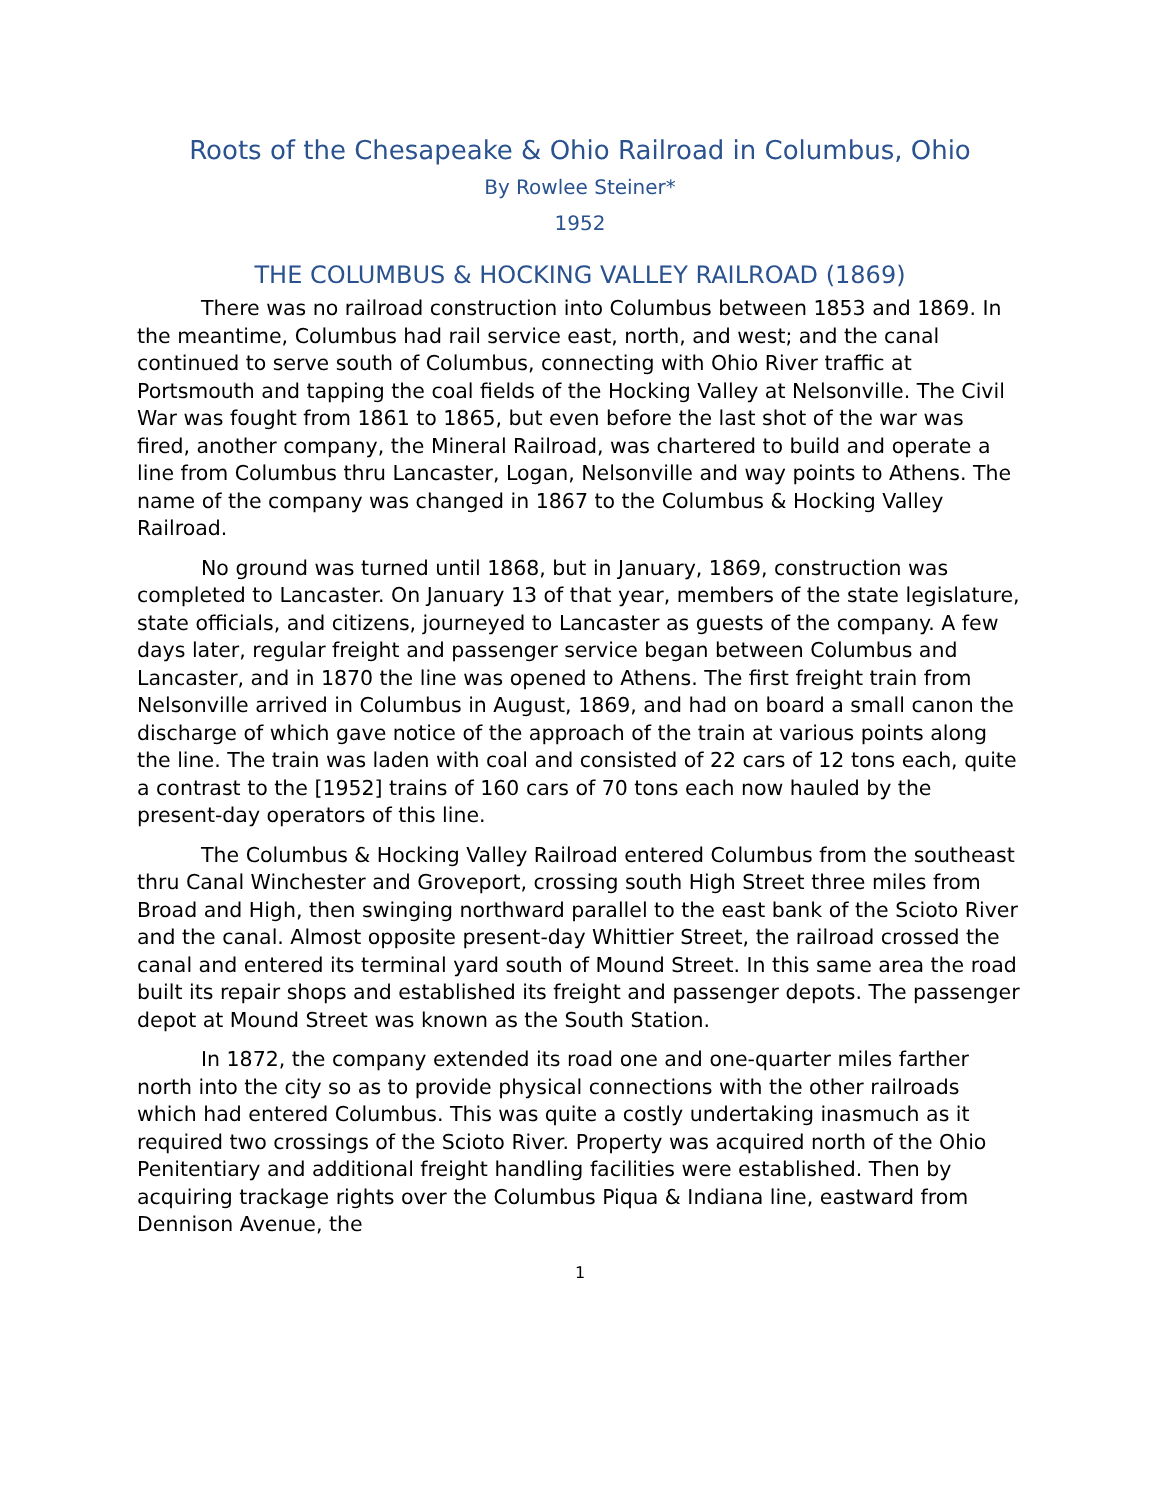Roots of the Chesapeake & Ohio Railroad in Columbus, Ohio
By Rowlee Steiner*
1952
THE COLUMBUS & HOCKING VALLEY RAILROAD (1869)
There was no railroad construction into Columbus between 1853 and 1869. In the meantime, Columbus had rail service east, north, and west; and the canal continued to serve south of Columbus, connecting with Ohio River traffic at Portsmouth and tapping the coal fields of the Hocking Valley at Nelsonville. The Civil War was fought from 1861 to 1865, but even before the last shot of the war was fired, another company, the Mineral Railroad, was chartered to build and operate a line from Columbus thru Lancaster, Logan, Nelsonville and way points to Athens. The name of the company was changed in 1867 to the Columbus & Hocking Valley Railroad.
No ground was turned until 1868, but in January, 1869, construction was completed to Lancaster. On January 13 of that year, members of the state legislature, state officials, and citizens, journeyed to Lancaster as guests of the company. A few days later, regular freight and passenger service began between Columbus and Lancaster, and in 1870 the line was opened to Athens. The first freight train from Nelsonville arrived in Columbus in August, 1869, and had on board a small canon the discharge of which gave notice of the approach of the train at various points along the line. The train was laden with coal and consisted of 22 cars of 12 tons each, quite a contrast to the [1952] trains of 160 cars of 70 tons each now hauled by the present-day operators of this line.
The Columbus & Hocking Valley Railroad entered Columbus from the southeast thru Canal Winchester and Groveport, crossing south High Street three miles from Broad and High, then swinging northward parallel to the east bank of the Scioto River and the canal. Almost opposite present-day Whittier Street, the railroad crossed the canal and entered its terminal yard south of Mound Street. In this same area the road built its repair shops and established its freight and passenger depots. The passenger depot at Mound Street was known as the South Station.
In 1872, the company extended its road one and one-quarter miles farther north into the city so as to provide physical connections with the other railroads which had entered Columbus. This was quite a costly undertaking inasmuch as it required two crossings of the Scioto River. Property was acquired north of the Ohio Penitentiary and additional freight handling facilities were established. Then by acquiring trackage rights over the Columbus Piqua & Indiana line, eastward from Dennison Avenue, the
1